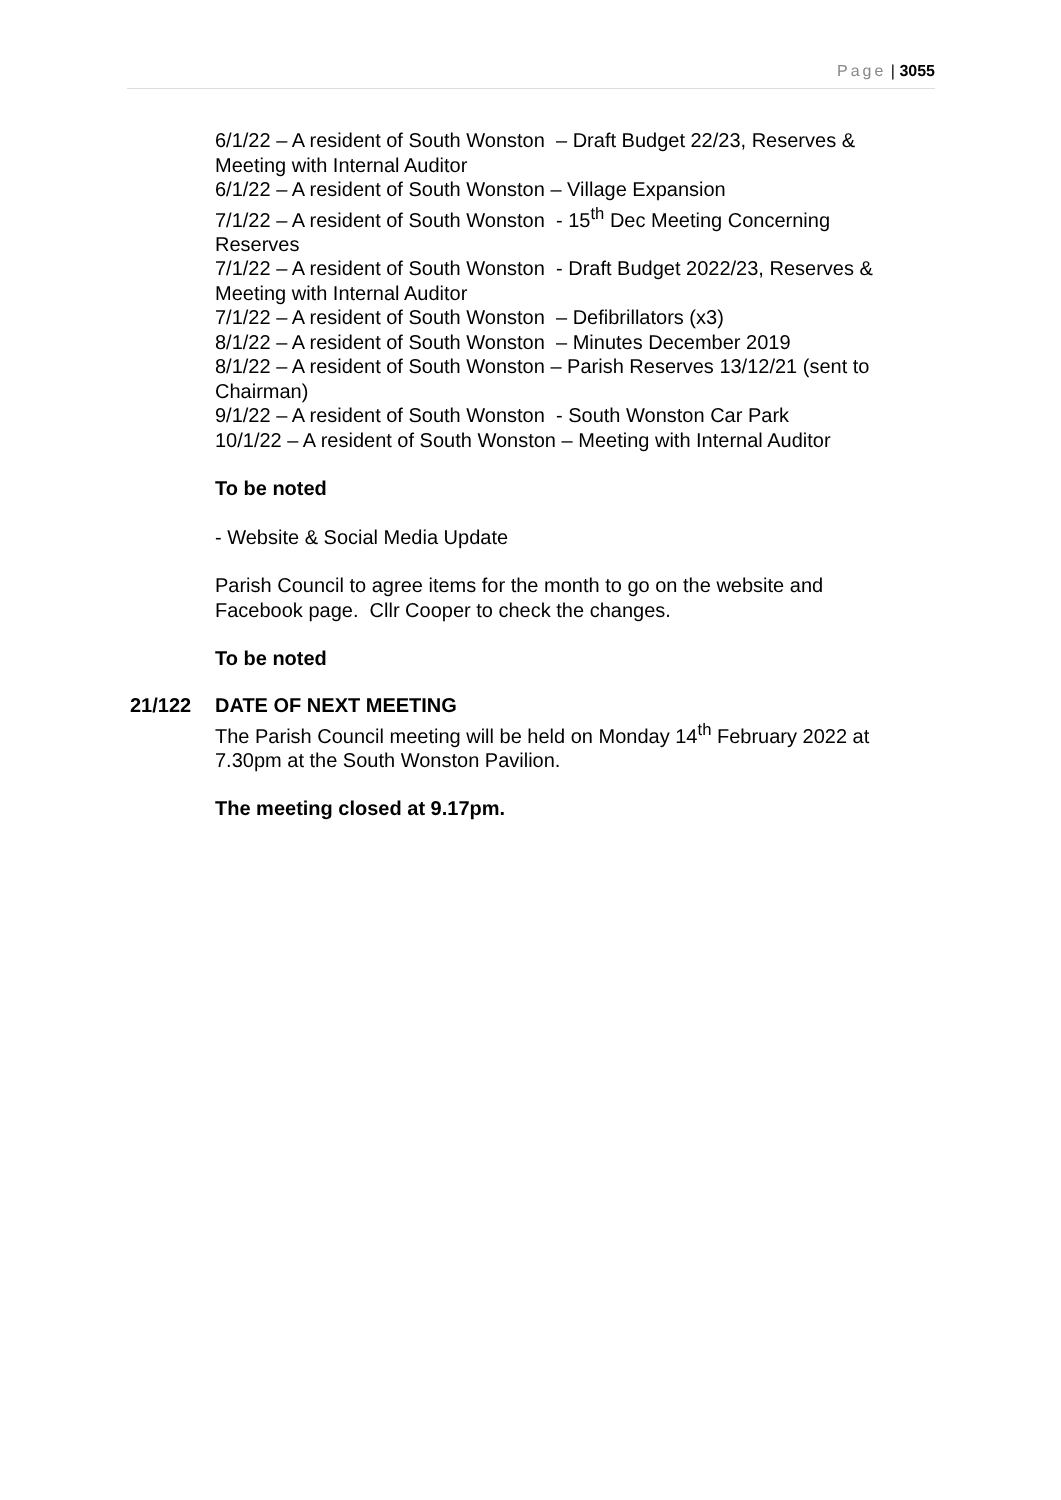Page | 3055
6/1/22 – A resident of South Wonston – Draft Budget 22/23, Reserves & Meeting with Internal Auditor
6/1/22 – A resident of South Wonston – Village Expansion
7/1/22 – A resident of South Wonston - 15<sup>th</sup> Dec Meeting Concerning Reserves
7/1/22 – A resident of South Wonston - Draft Budget 2022/23, Reserves & Meeting with Internal Auditor
7/1/22 – A resident of South Wonston – Defibrillators (x3)
8/1/22 – A resident of South Wonston – Minutes December 2019
8/1/22 – A resident of South Wonston – Parish Reserves 13/12/21 (sent to Chairman)
9/1/22 – A resident of South Wonston - South Wonston Car Park
10/1/22 – A resident of South Wonston – Meeting with Internal Auditor
To be noted
- Website & Social Media Update
Parish Council to agree items for the month to go on the website and Facebook page. Cllr Cooper to check the changes.
To be noted
21/122 DATE OF NEXT MEETING
The Parish Council meeting will be held on Monday 14<sup>th</sup> February 2022 at 7.30pm at the South Wonston Pavilion.
The meeting closed at 9.17pm.